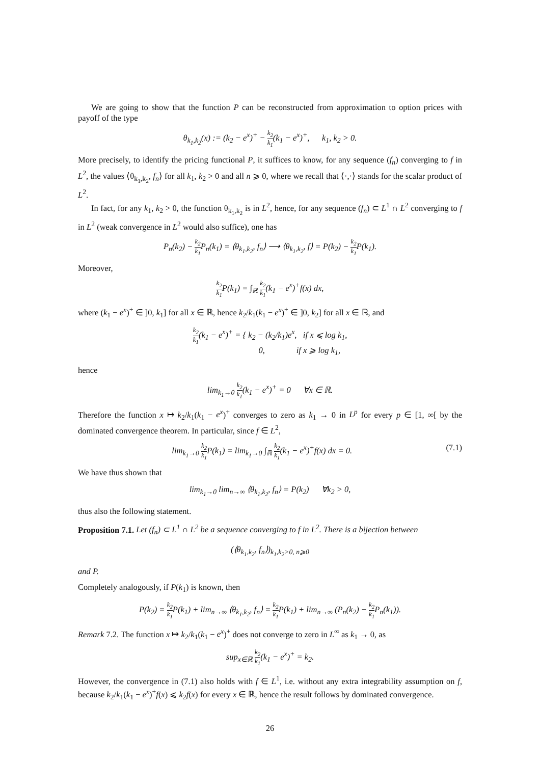We are going to show that the function P can be reconstructed from approximation to option prices with payoff of the type
θ<sub>k<sub>1</sub>,k<sub>2</sub></sub>(x) := (k<sub>2</sub> − e<sup>x</sup>)<sup>+</sup> − k<sub>2</sub> k<sub>1</sub>(k<sub>1</sub> − e<sup>x</sup>)<sup>+</sup>, k<sub>1</sub>, k<sub>2</sub> > 0.
More precisely, to identify the pricing functional P, it suffices to know, for any sequence (f<sub>n</sub>) converging to f in L<sup>2</sup>, the values ⟨θ<sub>k<sub>1</sub>,k<sub>2</sub></sub>, f<sub>n</sub>⟩ for all k<sub>1</sub>, k<sub>2</sub> > 0 and all n ⩾ 0, where we recall that ⟨·,·⟩ stands for the scalar product of L<sup>2</sup>.
In fact, for any k<sub>1</sub>, k<sub>2</sub> > 0, the function θ<sub>k<sub>1</sub>,k<sub>2</sub></sub> is in L<sup>2</sup>, hence, for any sequence (f<sub>n</sub>) ⊂ L<sup>1</sup> ∩ L<sup>2</sup> converging to f in L<sup>2</sup> (weak convergence in L<sup>2</sup> would also suffice), one has
P<sub>n</sub>(k<sub>2</sub>) − k<sub>2</sub> k<sub>1</sub> P<sub>n</sub>(k<sub>1</sub>) = ⟨θ<sub>k<sub>1</sub>,k<sub>2</sub></sub>, f<sub>n</sub>⟩ ⟶ ⟨θ<sub>k<sub>1</sub>,k<sub>2</sub></sub>, f⟩ = P(k<sub>2</sub>) − k<sub>2</sub> k<sub>1</sub> P(k<sub>1</sub>).
Moreover,
k<sub>2</sub> k<sub>1</sub> P(k<sub>1</sub>) = ∫<sub>ℝ</sub> k<sub>2</sub> k<sub>1</sub>(k<sub>1</sub> − e<sup>x</sup>)<sup>+</sup>f(x) dx,
where (k<sub>1</sub> − e<sup>x</sup>)<sup>+</sup> ∈ ]0, k<sub>1</sub>] for all x ∈ ℝ, hence k<sub>2</sub>/k<sub>1</sub>(k<sub>1</sub> − e<sup>x</sup>)<sup>+</sup> ∈ ]0, k<sub>2</sub>] for all x ∈ ℝ, and
k<sub>2</sub> k<sub>1</sub>(k<sub>1</sub> − e<sup>x</sup>)<sup>+</sup> = { k<sub>2</sub> − (k<sub>2</sub>/k<sub>1</sub>)e<sup>x</sup>, if x ⩽ log k<sub>1</sub>,
0, if x ⩾ log k<sub>1</sub>,
hence
lim<sub>k<sub>1</sub>→0</sub> k<sub>2</sub> k<sub>1</sub>(k<sub>1</sub> − e<sup>x</sup>)<sup>+</sup> = 0 ∀x ∈ ℝ.
Therefore the function x ↦ k<sub>2</sub>/k<sub>1</sub>(k<sub>1</sub> − e<sup>x</sup>)<sup>+</sup> converges to zero as k<sub>1</sub> → 0 in L<sup>p</sup> for every p ∈ [1, ∞[ by the dominated convergence theorem. In particular, since f ∈ L<sup>2</sup>,
lim<sub>k<sub>1</sub>→0</sub> k<sub>2</sub> k<sub>1</sub> P(k<sub>1</sub>) = lim<sub>k<sub>1</sub>→0</sub> ∫<sub>ℝ</sub> k<sub>2</sub> k<sub>1</sub>(k<sub>1</sub> − e<sup>x</sup>)<sup>+</sup>f(x) dx = 0. (7.1)
We have thus shown that
lim<sub>k<sub>1</sub>→0</sub> lim<sub>n→∞</sub> ⟨θ<sub>k<sub>1</sub>,k<sub>2</sub></sub>, f<sub>n</sub>⟩ = P(k<sub>2</sub>) ∀k<sub>2</sub> > 0,
thus also the following statement.
Proposition 7.1. Let (f<sub>n</sub>) ⊂ L<sup>1</sup> ∩ L<sup>2</sup> be a sequence converging to f in L<sup>2</sup>. There is a bijection between
(⟨θ<sub>k<sub>1</sub>,k<sub>2</sub></sub>, f<sub>n</sub>⟩)<sub>k<sub>1</sub>,k<sub>2</sub>>0, n⩾0</sub>
and P.
Completely analogously, if P(k<sub>1</sub>) is known, then
P(k<sub>2</sub>) = k<sub>2</sub> k<sub>1</sub> P(k<sub>1</sub>) + lim<sub>n→∞</sub> ⟨θ<sub>k<sub>1</sub>,k<sub>2</sub></sub>, f<sub>n</sub>⟩ = k<sub>2</sub> k<sub>1</sub> P(k<sub>1</sub>) + lim<sub>n→∞</sub> (P<sub>n</sub>(k<sub>2</sub>) − k<sub>2</sub> k<sub>1</sub> P<sub>n</sub>(k<sub>1</sub>)).
Remark 7.2. The function x ↦ k<sub>2</sub>/k<sub>1</sub>(k<sub>1</sub> − e<sup>x</sup>)<sup>+</sup> does not converge to zero in L<sup>∞</sup> as k<sub>1</sub> → 0, as
sup<sub>x∈ℝ</sub> k<sub>2</sub> k<sub>1</sub>(k<sub>1</sub> − e<sup>x</sup>)<sup>+</sup> = k<sub>2</sub>.
However, the convergence in (7.1) also holds with f ∈ L<sup>1</sup>, i.e. without any extra integrability assumption on f, because k<sub>2</sub>/k<sub>1</sub>(k<sub>1</sub> − e<sup>x</sup>)<sup>+</sup>f(x) ⩽ k<sub>2</sub>f(x) for every x ∈ ℝ, hence the result follows by dominated convergence.
26